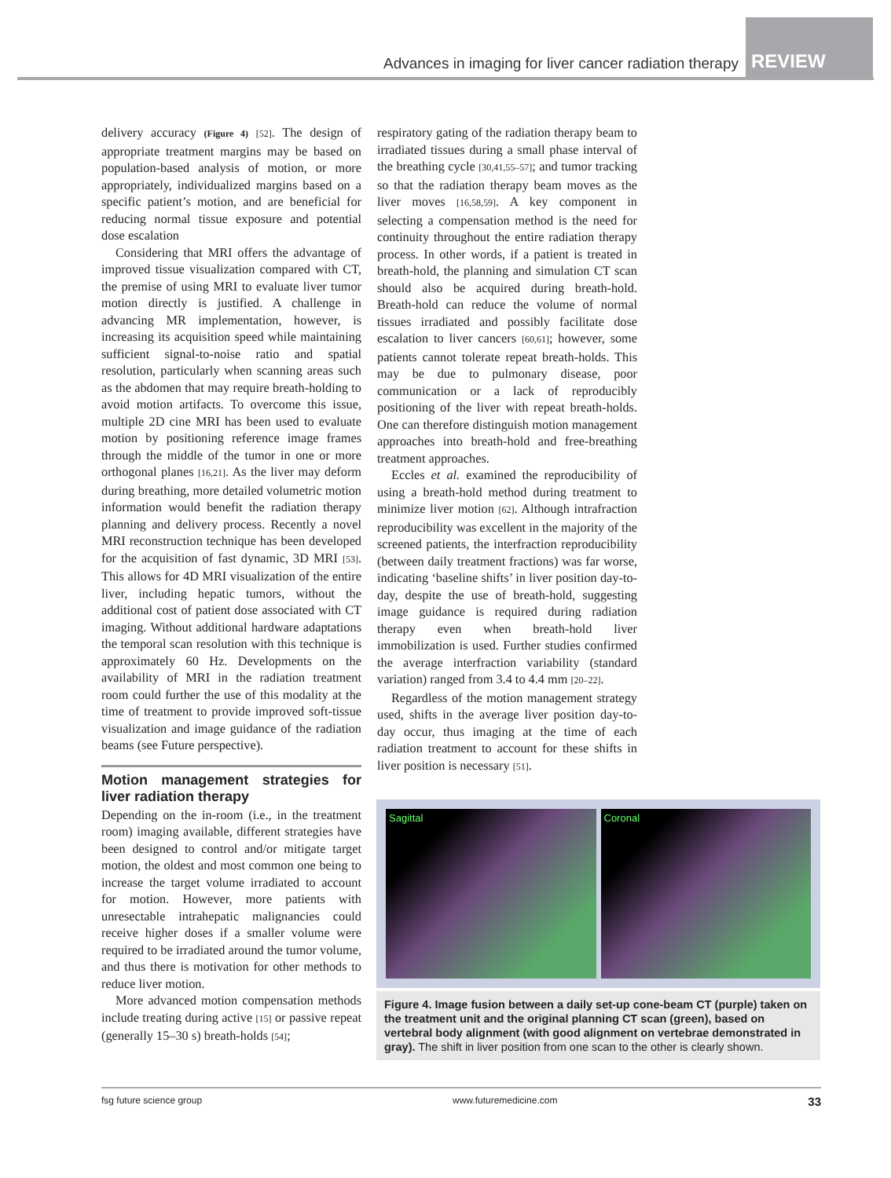Advances in imaging for liver cancer radiation therapy REVIEW
delivery accuracy (Figure 4) [52]. The design of appropriate treatment margins may be based on population-based analysis of motion, or more appropriately, individualized margins based on a specific patient’s motion, and are beneficial for reducing normal tissue exposure and potential dose escalation
Considering that MRI offers the advantage of improved tissue visualization compared with CT, the premise of using MRI to evaluate liver tumor motion directly is justified. A challenge in advancing MR implementation, however, is increasing its acquisition speed while maintaining sufficient signal-to-noise ratio and spatial resolution, particularly when scanning areas such as the abdomen that may require breath-holding to avoid motion artifacts. To overcome this issue, multiple 2D cine MRI has been used to evaluate motion by positioning reference image frames through the middle of the tumor in one or more orthogonal planes [16,21]. As the liver may deform during breathing, more detailed volumetric motion information would benefit the radiation therapy planning and delivery process. Recently a novel MRI reconstruction technique has been developed for the acquisition of fast dynamic, 3D MRI [53]. This allows for 4D MRI visualization of the entire liver, including hepatic tumors, without the additional cost of patient dose associated with CT imaging. Without additional hardware adaptations the temporal scan resolution with this technique is approximately 60 Hz. Developments on the availability of MRI in the radiation treatment room could further the use of this modality at the time of treatment to provide improved soft-tissue visualization and image guidance of the radiation beams (see Future perspective).
Motion management strategies for liver radiation therapy
Depending on the in-room (i.e., in the treatment room) imaging available, different strategies have been designed to control and/or mitigate target motion, the oldest and most common one being to increase the target volume irradiated to account for motion. However, more patients with unresectable intrahepatic malignancies could receive higher doses if a smaller volume were required to be irradiated around the tumor volume, and thus there is motivation for other methods to reduce liver motion.
More advanced motion compensation methods include treating during active [15] or passive repeat (generally 15–30 s) breath-holds [54];
respiratory gating of the radiation therapy beam to irradiated tissues during a small phase interval of the breathing cycle [30,41,55–57]; and tumor tracking so that the radiation therapy beam moves as the liver moves [16,58,59]. A key component in selecting a compensation method is the need for continuity throughout the entire radiation therapy process. In other words, if a patient is treated in breath-hold, the planning and simulation CT scan should also be acquired during breath-hold. Breath-hold can reduce the volume of normal tissues irradiated and possibly facilitate dose escalation to liver cancers [60,61]; however, some patients cannot tolerate repeat breath-holds. This may be due to pulmonary disease, poor communication or a lack of reproducibly positioning of the liver with repeat breath-holds. One can therefore distinguish motion management approaches into breath-hold and free-breathing treatment approaches.
Eccles et al. examined the reproducibility of using a breath-hold method during treatment to minimize liver motion [62]. Although intrafraction reproducibility was excellent in the majority of the screened patients, the interfraction reproducibility (between daily treatment fractions) was far worse, indicating ‘baseline shifts’ in liver position day-to-day, despite the use of breath-hold, suggesting image guidance is required during radiation therapy even when breath-hold liver immobilization is used. Further studies confirmed the average interfraction variability (standard variation) ranged from 3.4 to 4.4 mm [20–22].
Regardless of the motion management strategy used, shifts in the average liver position day-to-day occur, thus imaging at the time of each radiation treatment to account for these shifts in liver position is necessary [51].
Sagittal Coronal
Figure 4. Image fusion between a daily set-up cone-beam CT (purple) taken on the treatment unit and the original planning CT scan (green), based on vertebral body alignment (with good alignment on vertebrae demonstrated in gray). The shift in liver position from one scan to the other is clearly shown.
fsg future science group www.futuremedicine.com 33